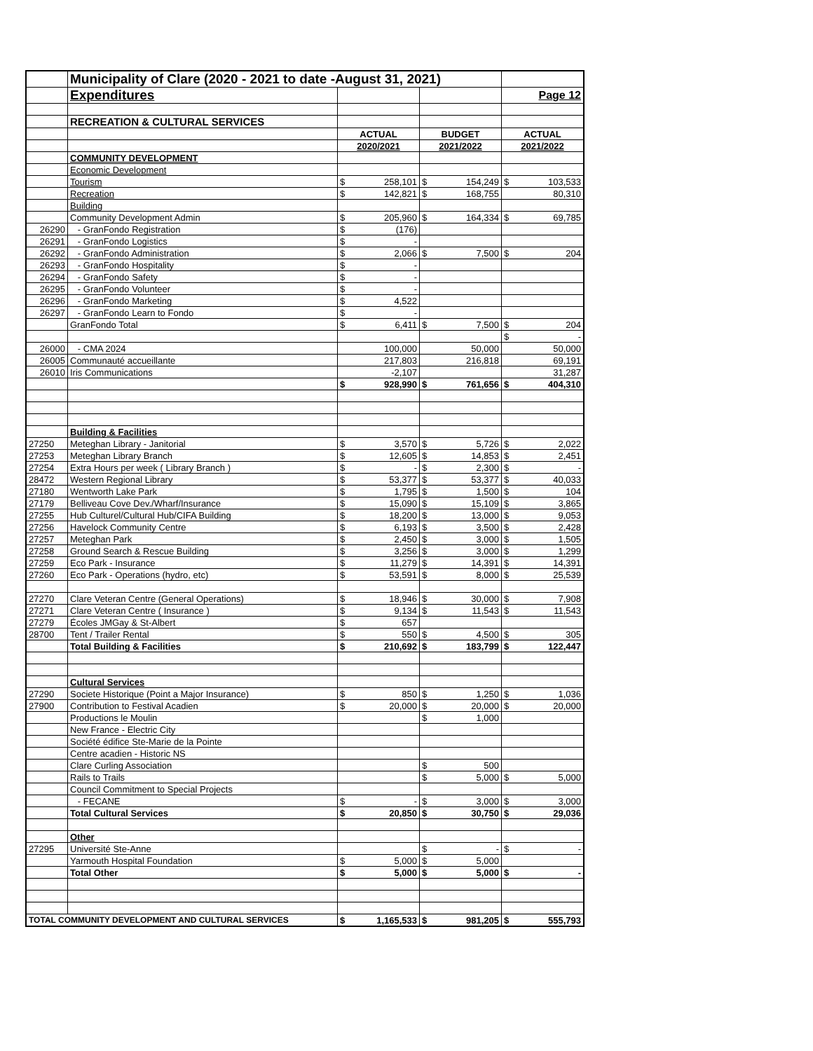| | Municipality of Clare (2020 - 2021 to date -August 31, 2021) | | | | | | |
| | Expenditures | | | | | Page 12 | |
| | RECREATION & CULTURAL SERVICES | | | | | | |
| | | ACTUAL | | BUDGET | | ACTUAL | |
| | | 2020/2021 | | 2021/2022 | | 2021/2022 | |
| | COMMUNITY DEVELOPMENT | | | | | | |
| | Economic Development | | | | | | |
| | Tourism | $ | 258,101 | $ | 154,249 | $ | 103,533 |
| | Recreation | $ | 142,821 | $ | 168,755 | | 80,310 |
| | Building | | | | | | |
| | Community Development Admin | $ | 205,960 | $ | 164,334 | $ | 69,785 |
| 26290 | - GranFondo Registration | $ | (176) | | | | |
| 26291 | - GranFondo Logistics | $ | - | | | | |
| 26292 | - GranFondo Administration | $ | 2,066 | $ | 7,500 | $ | 204 |
| 26293 | - GranFondo Hospitality | $ | - | | | | |
| 26294 | - GranFondo Safety | $ | - | | | | |
| 26295 | - GranFondo Volunteer | $ | - | | | | |
| 26296 | - GranFondo Marketing | $ | 4,522 | | | | |
| 26297 | - GranFondo Learn to Fondo | $ | - | | | | |
| | GranFondo Total | $ | 6,411 | $ | 7,500 | $ | 204 |
| | | | | | | $ | - |
| 26000 | - CMA 2024 | 100,000 | | 50,000 | | 50,000 | |
| 26005 | Communauté accueillante | 217,803 | | 216,818 | | 69,191 | |
| 26010 | Iris Communications | -2,107 | | | | 31,287 | |
| | | $ | 928,990 | $ | 761,656 | $ | 404,310 |
| | Building & Facilities | | | | | | |
| 27250 | Meteghan Library - Janitorial | $ | 3,570 | $ | 5,726 | $ | 2,022 |
| 27253 | Meteghan Library Branch | $ | 12,605 | $ | 14,853 | $ | 2,451 |
| 27254 | Extra Hours per week ( Library Branch ) | $ | - | $ | 2,300 | $ | - |
| 28472 | Western Regional Library | $ | 53,377 | $ | 53,377 | $ | 40,033 |
| 27180 | Wentworth Lake Park | $ | 1,795 | $ | 1,500 | $ | 104 |
| 27179 | Belliveau Cove Dev./Wharf/Insurance | $ | 15,090 | $ | 15,109 | $ | 3,865 |
| 27255 | Hub Culturel/Cultural Hub/CIFA Building | $ | 18,200 | $ | 13,000 | $ | 9,053 |
| 27256 | Havelock Community Centre | $ | 6,193 | $ | 3,500 | $ | 2,428 |
| 27257 | Meteghan Park | $ | 2,450 | $ | 3,000 | $ | 1,505 |
| 27258 | Ground Search & Rescue Building | $ | 3,256 | $ | 3,000 | $ | 1,299 |
| 27259 | Eco Park - Insurance | $ | 11,279 | $ | 14,391 | $ | 14,391 |
| 27260 | Eco Park - Operations (hydro, etc) | $ | 53,591 | $ | 8,000 | $ | 25,539 |
| 27270 | Clare Veteran Centre (General Operations) | $ | 18,946 | $ | 30,000 | $ | 7,908 |
| 27271 | Clare Veteran Centre ( Insurance ) | $ | 9,134 | $ | 11,543 | $ | 11,543 |
| 27279 | Écoles JMGay & St-Albert | $ | 657 | | | | |
| 28700 | Tent / Trailer Rental | $ | 550 | $ | 4,500 | $ | 305 |
| | Total Building & Facilities | $ | 210,692 | $ | 183,799 | $ | 122,447 |
| | Cultural Services | | | | | | |
| 27290 | Societe Historique (Point a Major Insurance) | $ | 850 | $ | 1,250 | $ | 1,036 |
| 27900 | Contribution to Festival Acadien | $ | 20,000 | $ | 20,000 | $ | 20,000 |
| | Productions le Moulin | | | $ | 1,000 | | |
| | New France - Electric City | | | | | | |
| | Société édifice Ste-Marie de la Pointe | | | | | | |
| | Centre acadien - Historic NS | | | | | | |
| | Clare Curling Association | | | $ | 500 | | |
| | Rails to Trails | | | $ | 5,000 | $ | 5,000 |
| | Council Commitment to Special Projects | | | | | | |
| | - FECANE | $ | - | $ | 3,000 | $ | 3,000 |
| | Total Cultural Services | $ | 20,850 | $ | 30,750 | $ | 29,036 |
| | Other | | | | | | |
| 27295 | Université Ste-Anne | | | $ | - | $ | - |
| | Yarmouth Hospital Foundation | $ | 5,000 | $ | 5,000 | | |
| | Total Other | $ | 5,000 | $ | 5,000 | $ | - |
| TOTAL COMMUNITY DEVELOPMENT AND CULTURAL SERVICES | | $ | 1,165,533 | $ | 981,205 | $ | 555,793 |